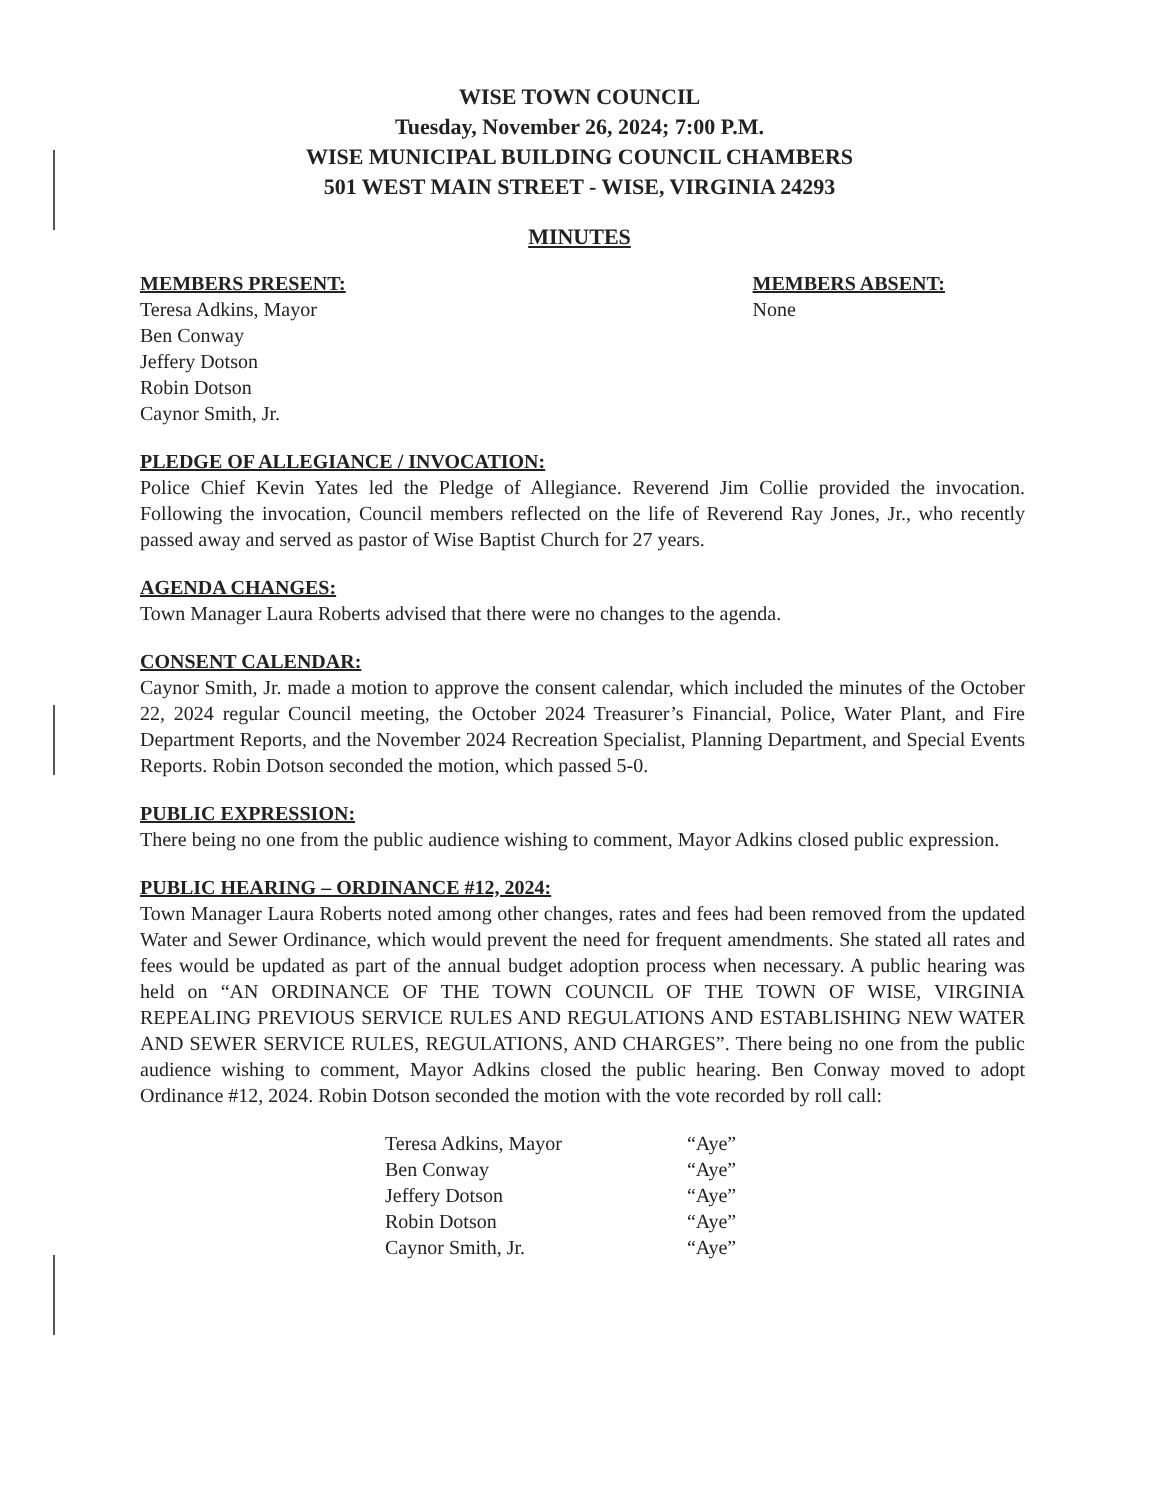WISE TOWN COUNCIL
Tuesday, November 26, 2024; 7:00 P.M.
WISE MUNICIPAL BUILDING COUNCIL CHAMBERS
501 WEST MAIN STREET - WISE, VIRGINIA 24293
MINUTES
MEMBERS PRESENT:
Teresa Adkins, Mayor
Ben Conway
Jeffery Dotson
Robin Dotson
Caynor Smith, Jr.
MEMBERS ABSENT:
None
PLEDGE OF ALLEGIANCE / INVOCATION:
Police Chief Kevin Yates led the Pledge of Allegiance. Reverend Jim Collie provided the invocation. Following the invocation, Council members reflected on the life of Reverend Ray Jones, Jr., who recently passed away and served as pastor of Wise Baptist Church for 27 years.
AGENDA CHANGES:
Town Manager Laura Roberts advised that there were no changes to the agenda.
CONSENT CALENDAR:
Caynor Smith, Jr. made a motion to approve the consent calendar, which included the minutes of the October 22, 2024 regular Council meeting, the October 2024 Treasurer’s Financial, Police, Water Plant, and Fire Department Reports, and the November 2024 Recreation Specialist, Planning Department, and Special Events Reports. Robin Dotson seconded the motion, which passed 5-0.
PUBLIC EXPRESSION:
There being no one from the public audience wishing to comment, Mayor Adkins closed public expression.
PUBLIC HEARING – ORDINANCE #12, 2024:
Town Manager Laura Roberts noted among other changes, rates and fees had been removed from the updated Water and Sewer Ordinance, which would prevent the need for frequent amendments. She stated all rates and fees would be updated as part of the annual budget adoption process when necessary. A public hearing was held on “AN ORDINANCE OF THE TOWN COUNCIL OF THE TOWN OF WISE, VIRGINIA REPEALING PREVIOUS SERVICE RULES AND REGULATIONS AND ESTABLISHING NEW WATER AND SEWER SERVICE RULES, REGULATIONS, AND CHARGES”. There being no one from the public audience wishing to comment, Mayor Adkins closed the public hearing. Ben Conway moved to adopt Ordinance #12, 2024. Robin Dotson seconded the motion with the vote recorded by roll call:
| Teresa Adkins, Mayor | “Aye” |
| Ben Conway | “Aye” |
| Jeffery Dotson | “Aye” |
| Robin Dotson | “Aye” |
| Caynor Smith, Jr. | “Aye” |